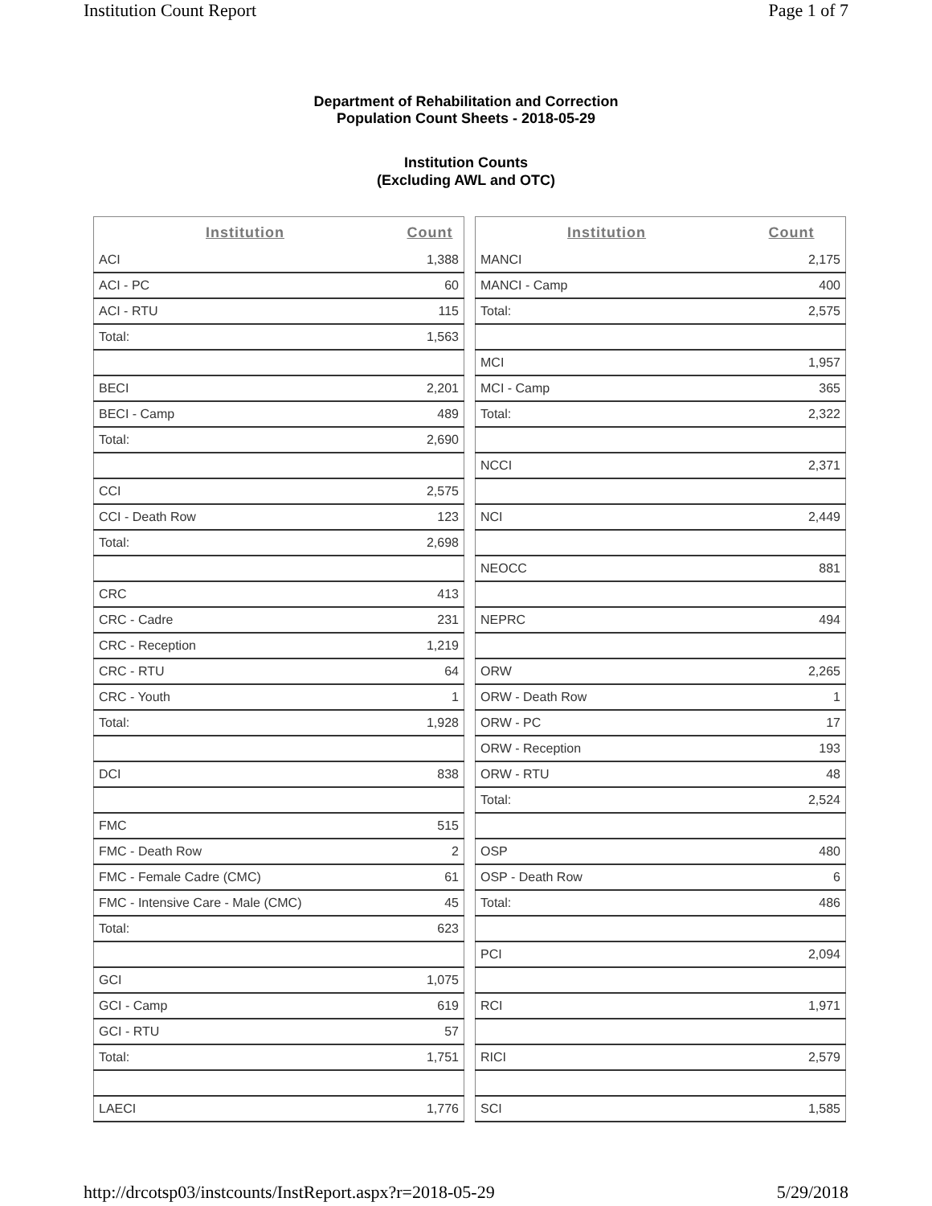Institution Count Report Page 1 of 7
Department of Rehabilitation and Correction
Population Count Sheets - 2018-05-29
Institution Counts
(Excluding AWL and OTC)
| Institution | Count |
| --- | --- |
| ACI | 1,388 |
| ACI - PC | 60 |
| ACI - RTU | 115 |
| Total: | 1,563 |
| BECI | 2,201 |
| BECI - Camp | 489 |
| Total: | 2,690 |
| CCI | 2,575 |
| CCI - Death Row | 123 |
| Total: | 2,698 |
| CRC | 413 |
| CRC - Cadre | 231 |
| CRC - Reception | 1,219 |
| CRC - RTU | 64 |
| CRC - Youth | 1 |
| Total: | 1,928 |
| DCI | 838 |
| FMC | 515 |
| FMC - Death Row | 2 |
| FMC - Female Cadre (CMC) | 61 |
| FMC - Intensive Care - Male (CMC) | 45 |
| Total: | 623 |
| GCI | 1,075 |
| GCI - Camp | 619 |
| GCI - RTU | 57 |
| Total: | 1,751 |
| LAECI | 1,776 |
| Institution | Count |
| --- | --- |
| MANCI | 2,175 |
| MANCI - Camp | 400 |
| Total: | 2,575 |
| MCI | 1,957 |
| MCI - Camp | 365 |
| Total: | 2,322 |
| NCCI | 2,371 |
| NCI | 2,449 |
| NEOCC | 881 |
| NEPRC | 494 |
| ORW | 2,265 |
| ORW - Death Row | 1 |
| ORW - PC | 17 |
| ORW - Reception | 193 |
| ORW - RTU | 48 |
| Total: | 2,524 |
| OSP | 480 |
| OSP - Death Row | 6 |
| Total: | 486 |
| PCI | 2,094 |
| RCI | 1,971 |
| RICI | 2,579 |
| SCI | 1,585 |
http://drcotsp03/instcounts/InstReport.aspx?r=2018-05-29 5/29/2018